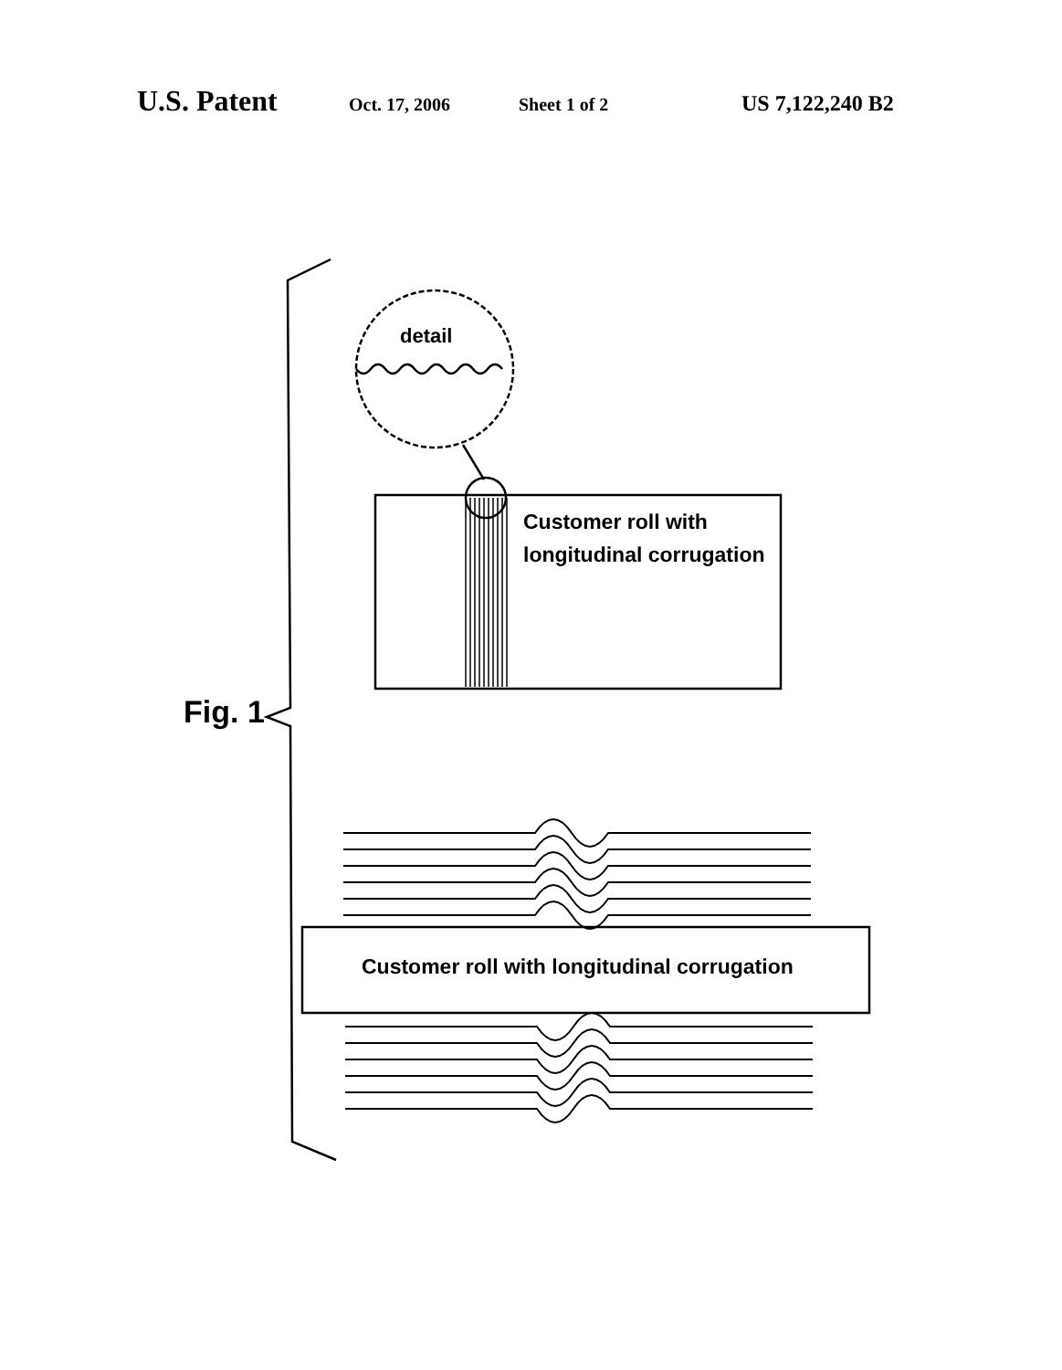U.S. Patent Oct. 17, 2006 Sheet 1 of 2 US 7,122,240 B2
detail
Customer roll with
longitudinal corrugation
Fig. 1
Customer roll with longitudinal corrugation